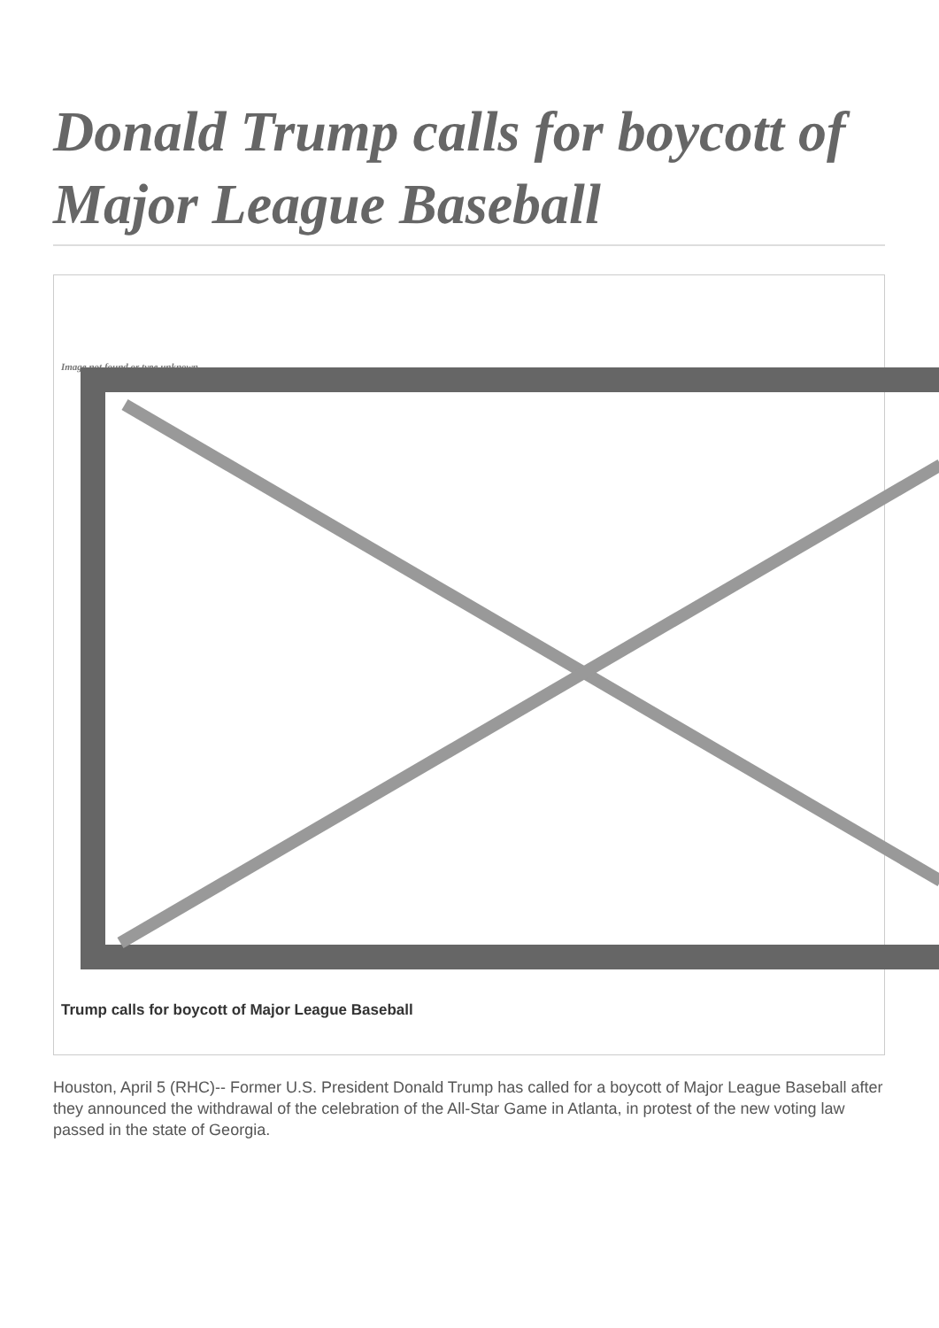Donald Trump calls for boycott of Major League Baseball
Image not found or type unknown
Trump calls for boycott of Major League Baseball
Houston, April 5 (RHC)-- Former U.S. President Donald Trump has called for a boycott of Major League Baseball after they announced the withdrawal of the celebration of the All-Star Game in Atlanta, in protest of the new voting law passed in the state of Georgia.